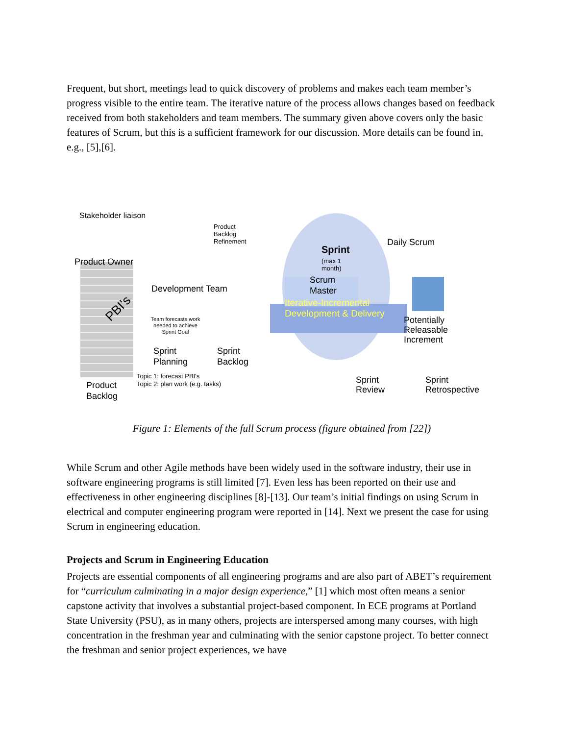Frequent, but short, meetings lead to quick discovery of problems and makes each team member’s progress visible to the entire team. The iterative nature of the process allows changes based on feedback received from both stakeholders and team members. The summary given above covers only the basic features of Scrum, but this is a sufficient framework for our discussion. More details can be found in, e.g., [5],[6].
Stakeholder liaison
Product Owner
PBI's
Product
Backlog
Development Team
Product
Backlog
Refinement
Sprint
(max 1
month)
Scrum
Master
Daily Scrum
Team forecasts work needed to achieve Sprint Goal
Sprint
Planning
Sprint
Backlog
Topic 1: forecast PBI's
Topic 2: plan work (e.g. tasks)
Iterative-Incremental
Development & Delivery
Potentially
Releasable
Increment
Sprint
Review
Sprint
Retrospective
Figure 1: Elements of the full Scrum process (figure obtained from [22])
While Scrum and other Agile methods have been widely used in the software industry, their use in software engineering programs is still limited [7]. Even less has been reported on their use and effectiveness in other engineering disciplines [8]-[13]. Our team’s initial findings on using Scrum in electrical and computer engineering program were reported in [14]. Next we present the case for using Scrum in engineering education.
Projects and Scrum in Engineering Education
Projects are essential components of all engineering programs and are also part of ABET’s requirement for “curriculum culminating in a major design experience,” [1] which most often means a senior capstone activity that involves a substantial project-based component. In ECE programs at Portland State University (PSU), as in many others, projects are interspersed among many courses, with high concentration in the freshman year and culminating with the senior capstone project. To better connect the freshman and senior project experiences, we have